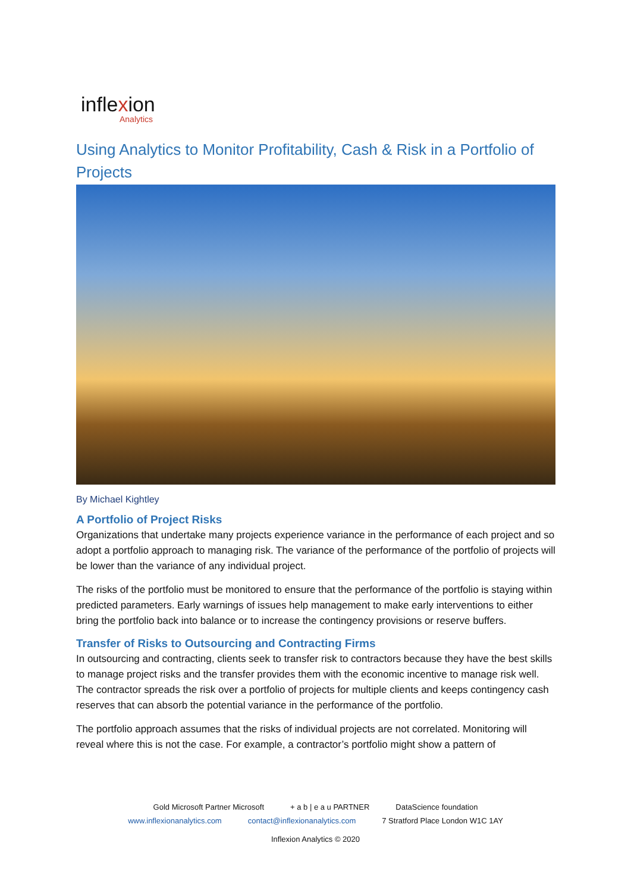inflexion
Analytics
Using Analytics to Monitor Profitability, Cash & Risk in a Portfolio of Projects
By Michael Kightley
A Portfolio of Project Risks
Organizations that undertake many projects experience variance in the performance of each project and so adopt a portfolio approach to managing risk. The variance of the performance of the portfolio of projects will be lower than the variance of any individual project.
The risks of the portfolio must be monitored to ensure that the performance of the portfolio is staying within predicted parameters. Early warnings of issues help management to make early interventions to either bring the portfolio back into balance or to increase the contingency provisions or reserve buffers.
Transfer of Risks to Outsourcing and Contracting Firms
In outsourcing and contracting, clients seek to transfer risk to contractors because they have the best skills to manage project risks and the transfer provides them with the economic incentive to manage risk well. The contractor spreads the risk over a portfolio of projects for multiple clients and keeps contingency cash reserves that can absorb the potential variance in the performance of the portfolio.
The portfolio approach assumes that the risks of individual projects are not correlated. Monitoring will reveal where this is not the case. For example, a contractor’s portfolio might show a pattern of
Gold Microsoft Partner Microsoft + a b | e a u PARTNER DataScience foundation
www.inflexionanalytics.com contact@inflexionanalytics.com 7 Stratford Place London W1C 1AY
Inflexion Analytics © 2020